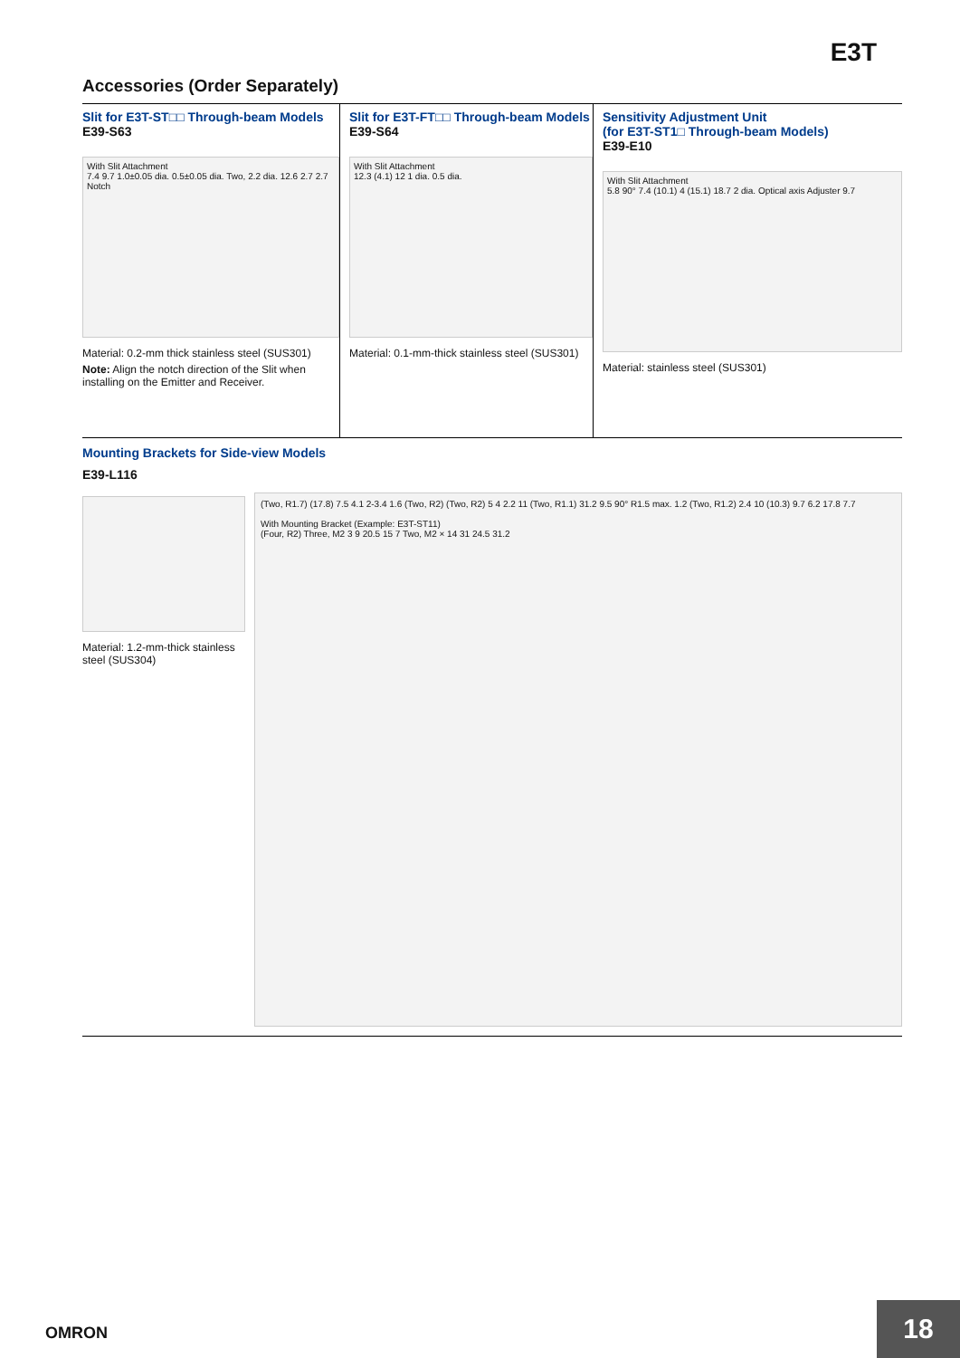E3T
Accessories (Order Separately)
Slit for E3T-ST□□ Through-beam Models
E39-S63
With Slit Attachment
7.4 9.7 1.0±0.05 dia. 0.5±0.05 dia. Two, 2.2 dia. 12.6 2.7 2.7 Notch
Material: 0.2-mm thick stainless steel (SUS301)
Note: Align the notch direction of the Slit when installing on the Emitter and Receiver.
Slit for E3T-FT□□ Through-beam Models
E39-S64
With Slit Attachment
12.3 (4.1) 12 1 dia. 0.5 dia.
Material: 0.1-mm-thick stainless steel (SUS301)
Sensitivity Adjustment Unit
(for E3T-ST1□ Through-beam Models)
E39-E10
With Slit Attachment
5.8 90° 7.4 (10.1) 4 (15.1) 18.7 2 dia. Optical axis Adjuster 9.7
Material: stainless steel (SUS301)
Mounting Brackets for Side-view Models
E39-L116
Material: 1.2-mm-thick stainless steel (SUS304)
(Two, R1.7) (17.8) 7.5 4.1 2-3.4 1.6 (Two, R2) (Two, R2) 5 4 2.2 11 (Two, R1.1) 31.2 9.5 90° R1.5 max. 1.2 (Two, R1.2) 2.4 10 (10.3) 9.7 6.2 17.8 7.7
With Mounting Bracket (Example: E3T-ST11)
(Four, R2) Three, M2 3 9 20.5 15 7 Two, M2 × 14 31 24.5 31.2
OMRON
18